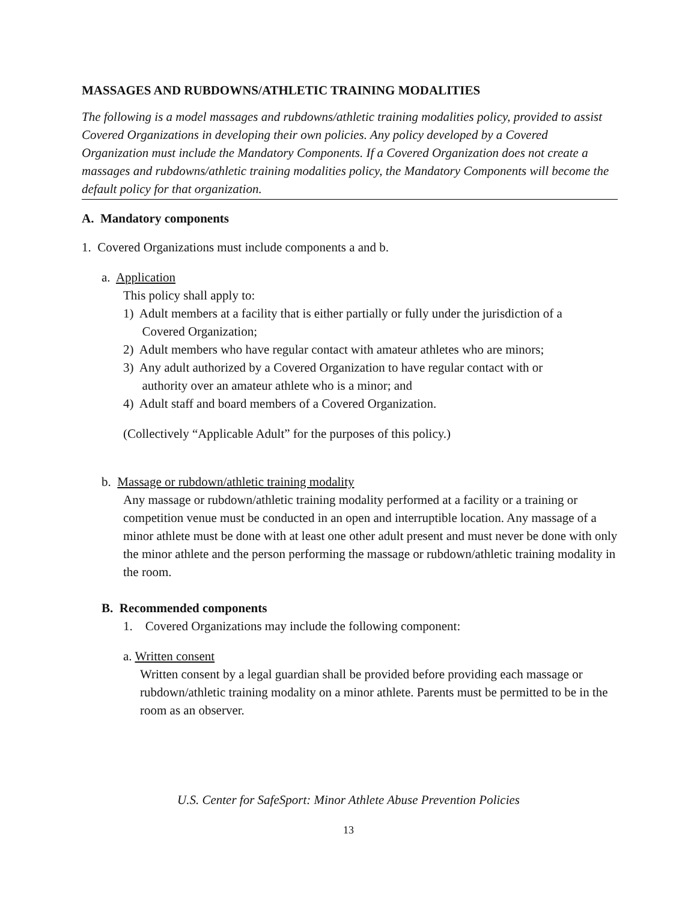MASSAGES AND RUBDOWNS/ATHLETIC TRAINING MODALITIES
The following is a model massages and rubdowns/athletic training modalities policy, provided to assist Covered Organizations in developing their own policies. Any policy developed by a Covered Organization must include the Mandatory Components. If a Covered Organization does not create a massages and rubdowns/athletic training modalities policy, the Mandatory Components will become the default policy for that organization.
A. Mandatory components
1. Covered Organizations must include components a and b.
a. Application
This policy shall apply to:
1) Adult members at a facility that is either partially or fully under the jurisdiction of a
Covered Organization;
2) Adult members who have regular contact with amateur athletes who are minors;
3) Any adult authorized by a Covered Organization to have regular contact with or
authority over an amateur athlete who is a minor; and
4) Adult staff and board members of a Covered Organization.
(Collectively “Applicable Adult” for the purposes of this policy.)
b. Massage or rubdown/athletic training modality
Any massage or rubdown/athletic training modality performed at a facility or a training or competition venue must be conducted in an open and interruptible location. Any massage of a minor athlete must be done with at least one other adult present and must never be done with only the minor athlete and the person performing the massage or rubdown/athletic training modality in the room.
B. Recommended components
1. Covered Organizations may include the following component:
a. Written consent
Written consent by a legal guardian shall be provided before providing each massage or rubdown/athletic training modality on a minor athlete. Parents must be permitted to be in the room as an observer.
U.S. Center for SafeSport: Minor Athlete Abuse Prevention Policies
13